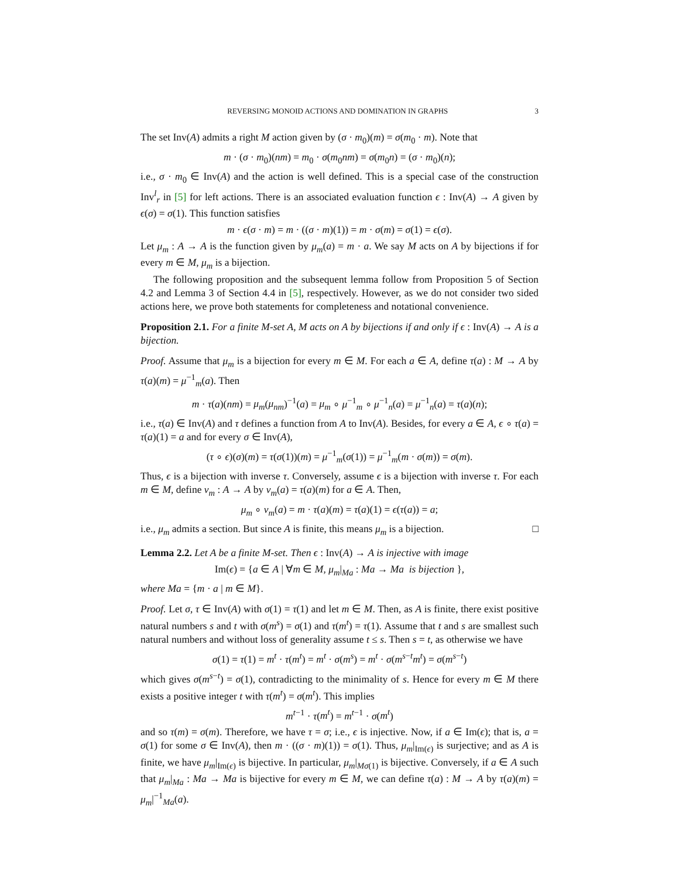REVERSING MONOID ACTIONS AND DOMINATION IN GRAPHS 3
The set Inv(A) admits a right M action given by (σ · m<sub>0</sub>)(m) = σ(m<sub>0</sub> · m). Note that
m · (σ · m<sub>0</sub>)(nm) = m<sub>0</sub> · σ(m<sub>0</sub>nm) = σ(m<sub>0</sub>n) = (σ · m<sub>0</sub>)(n);
i.e., σ · m<sub>0</sub> ∈ Inv(A) and the action is well defined. This is a special case of the construction Inv<sup>l</sup><sub>r</sub> in [5] for left actions. There is an associated evaluation function ϵ : Inv(A) → A given by ϵ(σ) = σ(1). This function satisfies
m · ϵ(σ · m) = m · ((σ · m)(1)) = m · σ(m) = σ(1) = ϵ(σ).
Let μ<sub>m</sub> : A → A is the function given by μ<sub>m</sub>(a) = m · a. We say M acts on A by bijections if for every m ∈ M, μ<sub>m</sub> is a bijection.
The following proposition and the subsequent lemma follow from Proposition 5 of Section 4.2 and Lemma 3 of Section 4.4 in [5], respectively. However, as we do not consider two sided actions here, we prove both statements for completeness and notational convenience.
Proposition 2.1. For a finite M-set A, M acts on A by bijections if and only if ϵ : Inv(A) → A is a bijection.
Proof. Assume that μ<sub>m</sub> is a bijection for every m ∈ M. For each a ∈ A, define τ(a) : M → A by τ(a)(m) = μ<sup>−1</sup><sub>m</sub>(a). Then
m · τ(a)(nm) = μ<sub>m</sub>(μ<sub>nm</sub>)<sup>−1</sup>(a) = μ<sub>m</sub> ∘ μ<sup>−1</sup><sub>m</sub> ∘ μ<sup>−1</sup><sub>n</sub>(a) = μ<sup>−1</sup><sub>n</sub>(a) = τ(a)(n);
i.e., τ(a) ∈ Inv(A) and τ defines a function from A to Inv(A). Besides, for every a ∈ A, ϵ ∘ τ(a) = τ(a)(1) = a and for every σ ∈ Inv(A),
(τ ∘ ϵ)(σ)(m) = τ(σ(1))(m) = μ<sup>−1</sup><sub>m</sub>(σ(1)) = μ<sup>−1</sup><sub>m</sub>(m · σ(m)) = σ(m).
Thus, ϵ is a bijection with inverse τ. Conversely, assume ϵ is a bijection with inverse τ. For each m ∈ M, define ν<sub>m</sub> : A → A by ν<sub>m</sub>(a) = τ(a)(m) for a ∈ A. Then,
μ<sub>m</sub> ∘ ν<sub>m</sub>(a) = m · τ(a)(m) = τ(a)(1) = ϵ(τ(a)) = a;
i.e., μ<sub>m</sub> admits a section. But since A is finite, this means μ<sub>m</sub> is a bijection. □
Lemma 2.2. Let A be a finite M-set. Then ϵ : Inv(A) → A is injective with image
Im(ϵ) = {a ∈ A | ∀m ∈ M, μ<sub>m</sub>|<sub>Ma</sub> : Ma → Ma is bijection },
where Ma = {m · a | m ∈ M}.
Proof. Let σ, τ ∈ Inv(A) with σ(1) = τ(1) and let m ∈ M. Then, as A is finite, there exist positive natural numbers s and t with σ(m<sup>s</sup>) = σ(1) and τ(m<sup>t</sup>) = τ(1). Assume that t and s are smallest such natural numbers and without loss of generality assume t ≤ s. Then s = t, as otherwise we have
σ(1) = τ(1) = m<sup>t</sup> · τ(m<sup>t</sup>) = m<sup>t</sup> · σ(m<sup>s</sup>) = m<sup>t</sup> · σ(m<sup>s−t</sup>m<sup>t</sup>) = σ(m<sup>s−t</sup>)
which gives σ(m<sup>s−t</sup>) = σ(1), contradicting to the minimality of s. Hence for every m ∈ M there exists a positive integer t with τ(m<sup>t</sup>) = σ(m<sup>t</sup>). This implies
m<sup>t−1</sup> · τ(m<sup>t</sup>) = m<sup>t−1</sup> · σ(m<sup>t</sup>)
and so τ(m) = σ(m). Therefore, we have τ = σ; i.e., ϵ is injective. Now, if a ∈ Im(ϵ); that is, a = σ(1) for some σ ∈ Inv(A), then m · ((σ · m)(1)) = σ(1). Thus, μ<sub>m</sub>|<sub>Im(ϵ)</sub> is surjective; and as A is finite, we have μ<sub>m</sub>|<sub>Im(ϵ)</sub> is bijective. In particular, μ<sub>m</sub>|<sub>Mσ(1)</sub> is bijective. Conversely, if a ∈ A such that μ<sub>m</sub>|<sub>Ma</sub> : Ma → Ma is bijective for every m ∈ M, we can define τ(a) : M → A by τ(a)(m) = μ<sub>m</sub>|<sup>−1</sup><sub>Ma</sub>(a).